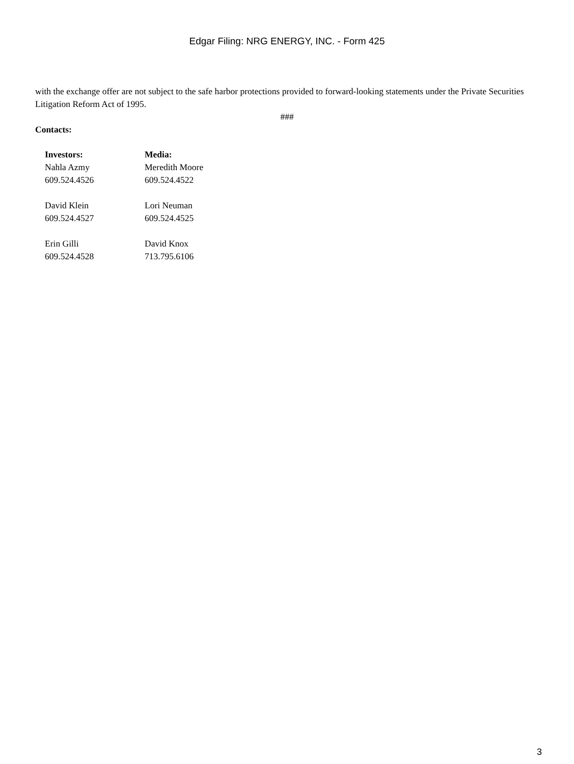Edgar Filing: NRG ENERGY, INC. - Form 425
with the exchange offer are not subject to the safe harbor protections provided to forward-looking statements under the Private Securities Litigation Reform Act of 1995.
###
Contacts:
| Investors: | Media: |
| Nahla Azmy | Meredith Moore |
| 609.524.4526 | 609.524.4522 |
| David Klein | Lori Neuman |
| 609.524.4527 | 609.524.4525 |
| Erin Gilli | David Knox |
| 609.524.4528 | 713.795.6106 |
3